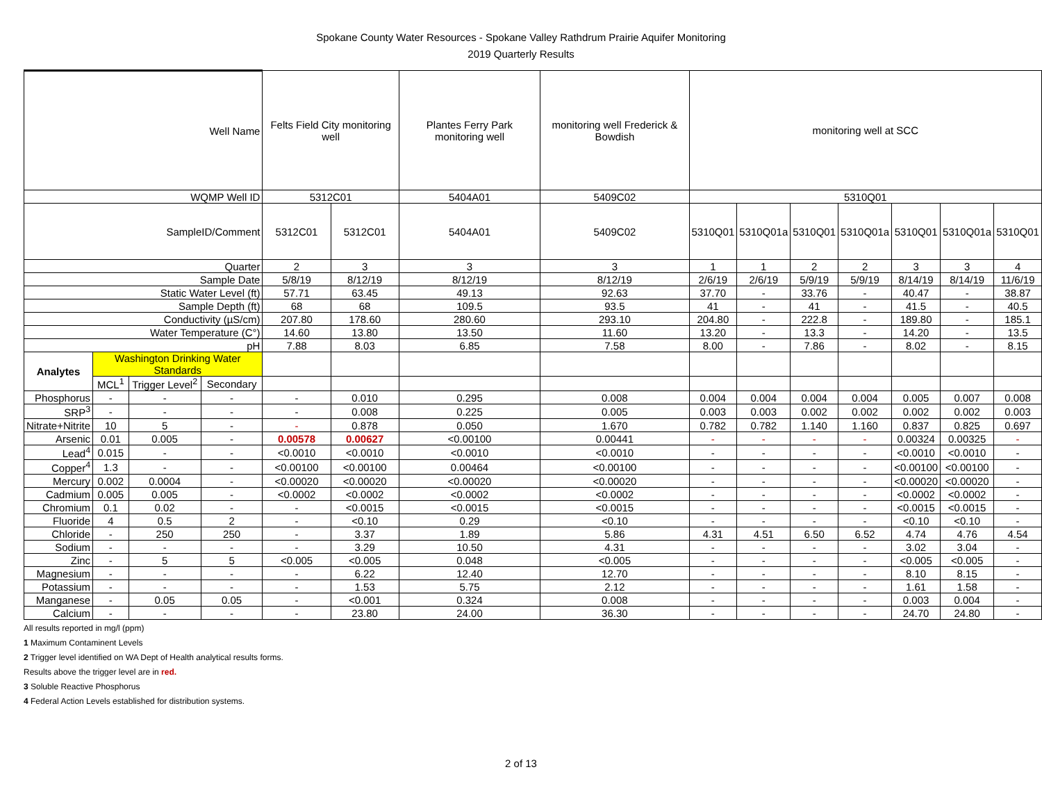Spokane County Water Resources - Spokane Valley Rathdrum Prairie Aquifer Monitoring
2019 Quarterly Results
| Well Name | | | | Felts Field City monitoring well | | Plantes Ferry Park monitoring well | monitoring well Frederick & Bowdish | monitoring well at SCC | | | | | | |
| WQMP Well ID | | | | 5312C01 | | 5404A01 | 5409C02 | 5310Q01 | | | | | | |
| SampleID/Comment | | | | 5312C01 | 5312C01 | 5404A01 | 5409C02 | 5310Q01 | 5310Q01a | 5310Q01 | 5310Q01a | 5310Q01 | 5310Q01a | 5310Q01 |
| Quarter | | | | 2 | 3 | 3 | 3 | 1 | 1 | 2 | 2 | 3 | 3 | 4 |
| Sample Date | | | | 5/8/19 | 8/12/19 | 8/12/19 | 8/12/19 | 2/6/19 | 2/6/19 | 5/9/19 | 5/9/19 | 8/14/19 | 8/14/19 | 11/6/19 |
| Static Water Level (ft) | | | | 57.71 | 63.45 | 49.13 | 92.63 | 37.70 | - | 33.76 | - | 40.47 | - | 38.87 |
| Sample Depth (ft) | | | | 68 | 68 | 109.5 | 93.5 | 41 | - | 41 | - | 41.5 | - | 40.5 |
| Conductivity (µS/cm) | | | | 207.80 | 178.60 | 280.60 | 293.10 | 204.80 | - | 222.8 | - | 189.80 | - | 185.1 |
| Water Temperature (C°) | | | | 14.60 | 13.80 | 13.50 | 11.60 | 13.20 | - | 13.3 | - | 14.20 | - | 13.5 |
| pH | | | | 7.88 | 8.03 | 6.85 | 7.58 | 8.00 | - | 7.86 | - | 8.02 | - | 8.15 |
| Analytes | Washington Drinking Water Standards | | | | | | | | | | | | | |
| | MCL<sup>1</sup> | Trigger Level<sup>2</sup> | Secondary | | | | | | | | | | | |
| Phosphorus | - | - | - | - | 0.010 | 0.295 | 0.008 | 0.004 | 0.004 | 0.004 | 0.004 | 0.005 | 0.007 | 0.008 |
| SRP<sup>3</sup> | - | - | - | - | 0.008 | 0.225 | 0.005 | 0.003 | 0.003 | 0.002 | 0.002 | 0.002 | 0.002 | 0.003 |
| Nitrate+Nitrite | 10 | 5 | - | - | 0.878 | 0.050 | 1.670 | 0.782 | 0.782 | 1.140 | 1.160 | 0.837 | 0.825 | 0.697 |
| Arsenic | 0.01 | 0.005 | - | 0.00578 | 0.00627 | <0.00100 | 0.00441 | - | - | - | - | 0.00324 | 0.00325 | - |
| Lead<sup>4</sup> | 0.015 | - | - | <0.0010 | <0.0010 | <0.0010 | <0.0010 | - | - | - | - | <0.0010 | <0.0010 | - |
| Copper<sup>4</sup> | 1.3 | - | - | <0.00100 | <0.00100 | 0.00464 | <0.00100 | - | - | - | - | <0.00100 | <0.00100 | - |
| Mercury | 0.002 | 0.0004 | - | <0.00020 | <0.00020 | <0.00020 | <0.00020 | - | - | - | - | <0.00020 | <0.00020 | - |
| Cadmium | 0.005 | 0.005 | - | <0.0002 | <0.0002 | <0.0002 | <0.0002 | - | - | - | - | <0.0002 | <0.0002 | - |
| Chromium | 0.1 | 0.02 | - | - | <0.0015 | <0.0015 | <0.0015 | - | - | - | - | <0.0015 | <0.0015 | - |
| Fluoride | 4 | 0.5 | 2 | - | <0.10 | 0.29 | <0.10 | - | - | - | - | <0.10 | <0.10 | - |
| Chloride | - | 250 | 250 | - | 3.37 | 1.89 | 5.86 | 4.31 | 4.51 | 6.50 | 6.52 | 4.74 | 4.76 | 4.54 |
| Sodium | - | - | - | - | 3.29 | 10.50 | 4.31 | - | - | - | - | 3.02 | 3.04 | - |
| Zinc | - | 5 | 5 | <0.005 | <0.005 | 0.048 | <0.005 | - | - | - | - | <0.005 | <0.005 | - |
| Magnesium | - | - | - | - | 6.22 | 12.40 | 12.70 | - | - | - | - | 8.10 | 8.15 | - |
| Potassium | - | - | - | - | 1.53 | 5.75 | 2.12 | - | - | - | - | 1.61 | 1.58 | - |
| Manganese | - | 0.05 | 0.05 | - | <0.001 | 0.324 | 0.008 | - | - | - | - | 0.003 | 0.004 | - |
| Calcium | - | - | - | - | 23.80 | 24.00 | 36.30 | - | - | - | - | 24.70 | 24.80 | - |
All results reported in mg/l (ppm)
1 Maximum Contaminent Levels
2 Trigger level identified on WA Dept of Health analytical results forms.
Results above the trigger level are in red.
3 Soluble Reactive Phosphorus
4 Federal Action Levels established for distribution systems.
2 of 13